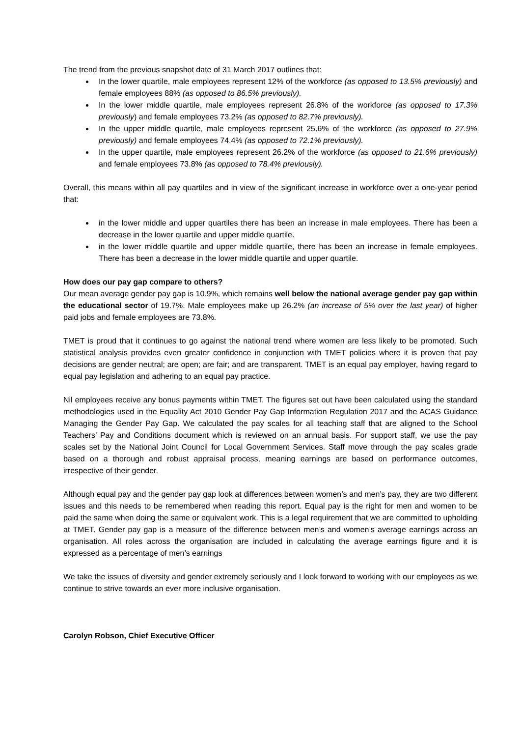The trend from the previous snapshot date of 31 March 2017 outlines that:
In the lower quartile, male employees represent 12% of the workforce (as opposed to 13.5% previously) and female employees 88% (as opposed to 86.5% previously).
In the lower middle quartile, male employees represent 26.8% of the workforce (as opposed to 17.3% previously) and female employees 73.2% (as opposed to 82.7% previously).
In the upper middle quartile, male employees represent 25.6% of the workforce (as opposed to 27.9% previously) and female employees 74.4% (as opposed to 72.1% previously).
In the upper quartile, male employees represent 26.2% of the workforce (as opposed to 21.6% previously) and female employees 73.8% (as opposed to 78.4% previously).
Overall, this means within all pay quartiles and in view of the significant increase in workforce over a one-year period that:
in the lower middle and upper quartiles there has been an increase in male employees. There has been a decrease in the lower quartile and upper middle quartile.
in the lower middle quartile and upper middle quartile, there has been an increase in female employees. There has been a decrease in the lower middle quartile and upper quartile.
How does our pay gap compare to others?
Our mean average gender pay gap is 10.9%, which remains well below the national average gender pay gap within the educational sector of 19.7%. Male employees make up 26.2% (an increase of 5% over the last year) of higher paid jobs and female employees are 73.8%.
TMET is proud that it continues to go against the national trend where women are less likely to be promoted. Such statistical analysis provides even greater confidence in conjunction with TMET policies where it is proven that pay decisions are gender neutral; are open; are fair; and are transparent. TMET is an equal pay employer, having regard to equal pay legislation and adhering to an equal pay practice.
Nil employees receive any bonus payments within TMET. The figures set out have been calculated using the standard methodologies used in the Equality Act 2010 Gender Pay Gap Information Regulation 2017 and the ACAS Guidance Managing the Gender Pay Gap. We calculated the pay scales for all teaching staff that are aligned to the School Teachers’ Pay and Conditions document which is reviewed on an annual basis. For support staff, we use the pay scales set by the National Joint Council for Local Government Services. Staff move through the pay scales grade based on a thorough and robust appraisal process, meaning earnings are based on performance outcomes, irrespective of their gender.
Although equal pay and the gender pay gap look at differences between women’s and men’s pay, they are two different issues and this needs to be remembered when reading this report. Equal pay is the right for men and women to be paid the same when doing the same or equivalent work. This is a legal requirement that we are committed to upholding at TMET. Gender pay gap is a measure of the difference between men’s and women’s average earnings across an organisation. All roles across the organisation are included in calculating the average earnings figure and it is expressed as a percentage of men’s earnings
We take the issues of diversity and gender extremely seriously and I look forward to working with our employees as we continue to strive towards an ever more inclusive organisation.
Carolyn Robson, Chief Executive Officer